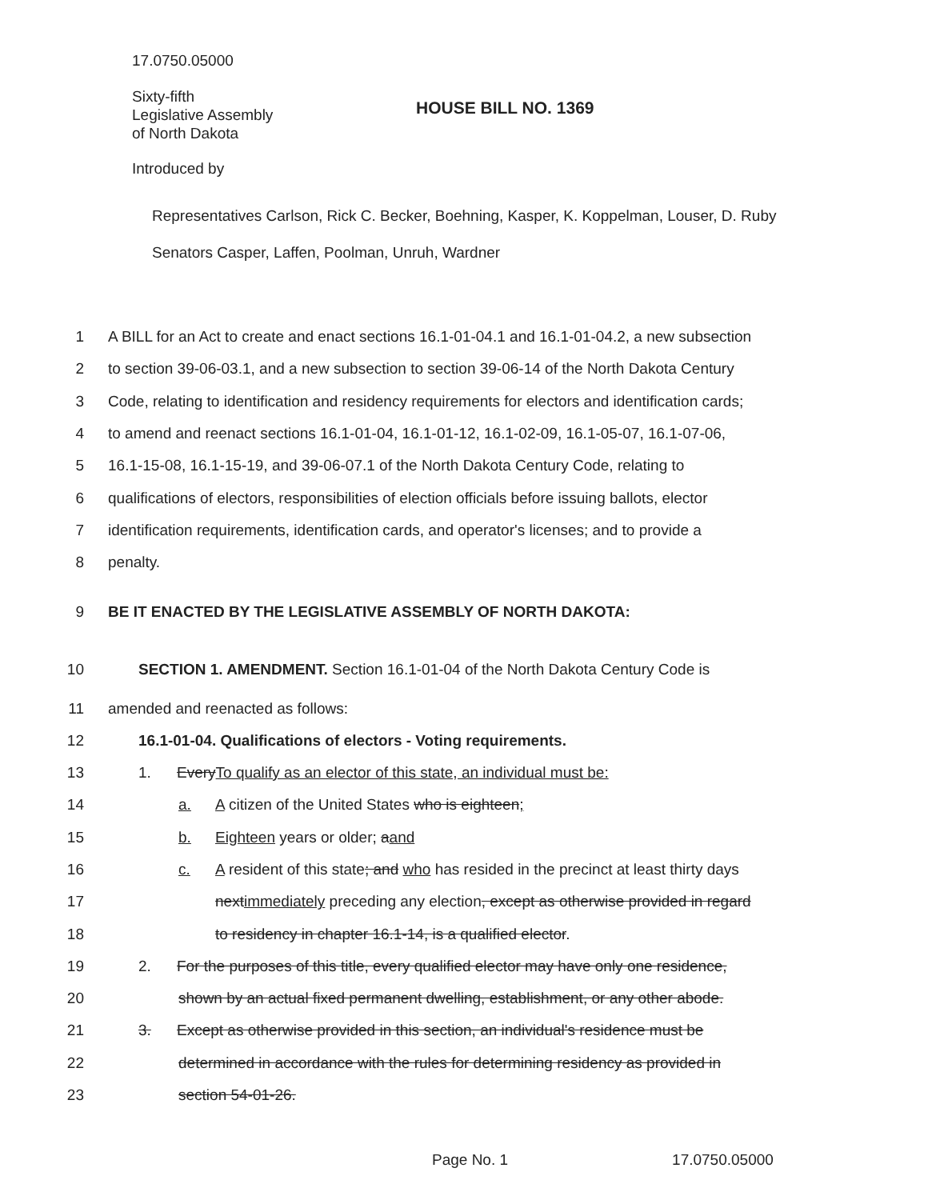17.0750.05000
Sixty-fifth
Legislative Assembly
of North Dakota
HOUSE BILL NO. 1369
Introduced by
Representatives Carlson, Rick C. Becker, Boehning, Kasper, K. Koppelman, Louser, D. Ruby
Senators Casper, Laffen, Poolman, Unruh, Wardner
1 A BILL for an Act to create and enact sections 16.1-01-04.1 and 16.1-01-04.2, a new subsection
2 to section 39-06-03.1, and a new subsection to section 39-06-14 of the North Dakota Century
3 Code, relating to identification and residency requirements for electors and identification cards;
4 to amend and reenact sections 16.1-01-04, 16.1-01-12, 16.1-02-09, 16.1-05-07, 16.1-07-06,
5 16.1-15-08, 16.1-15-19, and 39-06-07.1 of the North Dakota Century Code, relating to
6 qualifications of electors, responsibilities of election officials before issuing ballots, elector
7 identification requirements, identification cards, and operator's licenses; and to provide a
8 penalty.
9 BE IT ENACTED BY THE LEGISLATIVE ASSEMBLY OF NORTH DAKOTA:
10 SECTION 1. AMENDMENT. Section 16.1-01-04 of the North Dakota Century Code is
11 amended and reenacted as follows:
12 16.1-01-04. Qualifications of electors - Voting requirements.
13 1. EveryTo qualify as an elector of this state, an individual must be:
14 a. A citizen of the United States who is eighteen;
15 b. Eighteen years or older; aand
16 c. A resident of this state; and who has resided in the precinct at least thirty days
17 nextimmediately preceding any election, except as otherwise provided in regard
18 to residency in chapter 16.1-14, is a qualified elector.
19 2. For the purposes of this title, every qualified elector may have only one residence,
20 shown by an actual fixed permanent dwelling, establishment, or any other abode.
21 3. Except as otherwise provided in this section, an individual's residence must be
22 determined in accordance with the rules for determining residency as provided in
23 section 54-01-26.
Page No. 1 17.0750.05000